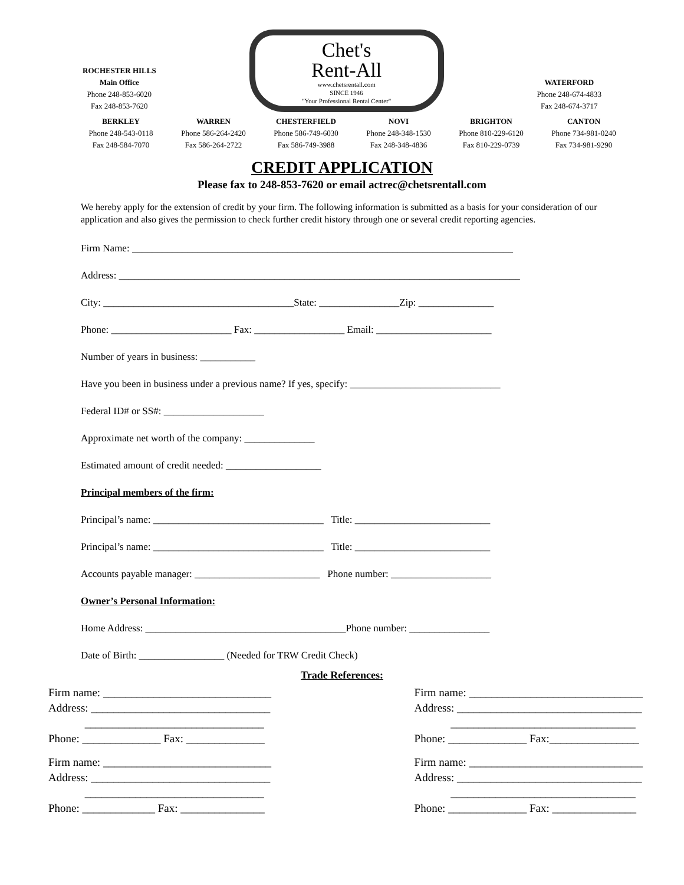ROCHESTER HILLS
Main Office
Phone 248-853-6020
Fax 248-853-7620
Chet's
Rent-All
www.chetsrentall.com
SINCE 1946
"Your Professional Rental Center"
WATERFORD
Phone 248-674-4833
Fax 248-674-3717
BERKLEY
Phone 248-543-0118
Fax 248-584-7070
WARREN
Phone 586-264-2420
Fax 586-264-2722
CHESTERFIELD
Phone 586-749-6030
Fax 586-749-3988
NOVI
Phone 248-348-1530
Fax 248-348-4836
BRIGHTON
Phone 810-229-6120
Fax 810-229-0739
CANTON
Phone 734-981-0240
Fax 734-981-9290
CREDIT APPLICATION
Please fax to 248-853-7620 or email actrec@chetsrentall.com
We hereby apply for the extension of credit by your firm. The following information is submitted as a basis for your consideration of our application and also gives the permission to check further credit history through one or several credit reporting agencies.
Firm Name: ____________________________________________________________________________ Address: ________________________________________________________________________________ City: ______________________________________State: ________________Zip: _______________ Phone: ________________________ Fax: __________________ Email: _______________________ Number of years in business: ___________ Have you been in business under a previous name? If yes, specify: ______________________________ Federal ID# or SS#: ____________________ Approximate net worth of the company: ______________ Estimated amount of credit needed: ___________________ Principal members of the firm: Principal’s name: __________________________________ Title: ___________________________ Principal’s name: __________________________________ Title: ___________________________ Accounts payable manager: _________________________ Phone number: ____________________ Owner’s Personal Information: Home Address: ________________________________________Phone number: ________________ Date of Birth: _________________ (Needed for TRW Credit Check)
Trade References:
Firm name: ______________________________ Address: ________________________________ ________________________________ Phone: ______________ Fax: ______________
Firm name: _______________________________ Address: _________________________________ _________________________________ Phone: ______________ Fax:________________
Firm name: ______________________________ Address: ________________________________ ________________________________ Phone: _____________ Fax: _______________
Firm name: _______________________________ Address: _________________________________ _________________________________ Phone: ______________ Fax: _______________